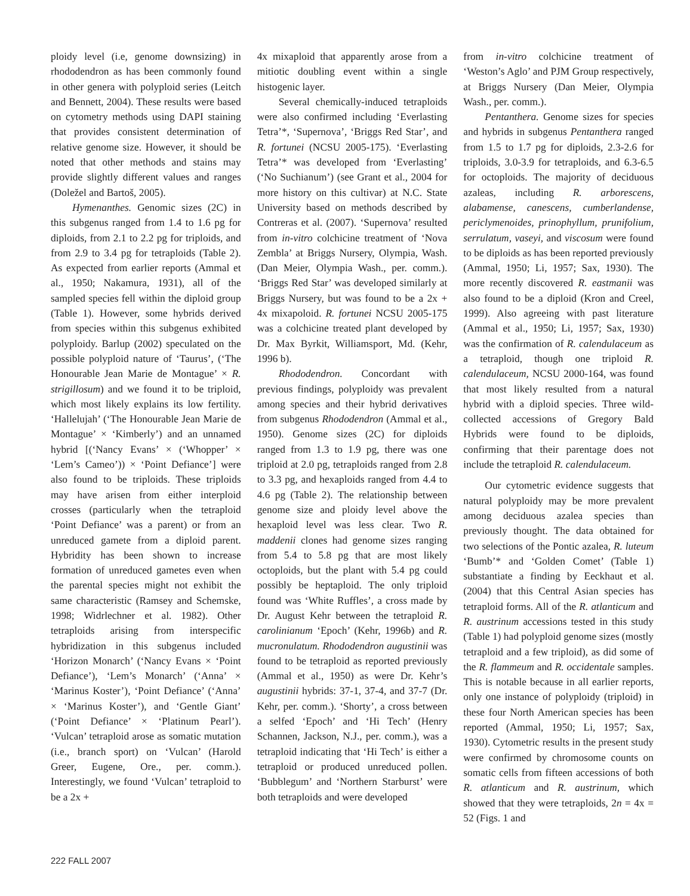ploidy level (i.e, genome downsizing) in rhododendron as has been commonly found in other genera with polyploid series (Leitch and Bennett, 2004). These results were based on cytometry methods using DAPI staining that provides consistent determination of relative genome size. However, it should be noted that other methods and stains may provide slightly different values and ranges (Doležel and Bartoš, 2005).
Hymenanthes. Genomic sizes (2C) in this subgenus ranged from 1.4 to 1.6 pg for diploids, from 2.1 to 2.2 pg for triploids, and from 2.9 to 3.4 pg for tetraploids (Table 2). As expected from earlier reports (Ammal et al., 1950; Nakamura, 1931), all of the sampled species fell within the diploid group (Table 1). However, some hybrids derived from species within this subgenus exhibited polyploidy. Barlup (2002) speculated on the possible polyploid nature of ‘Taurus’, (‘The Honourable Jean Marie de Montague’ × R. strigillosum) and we found it to be triploid, which most likely explains its low fertility. ‘Hallelujah’ (‘The Honourable Jean Marie de Montague’ × ‘Kimberly’) and an unnamed hybrid [(‘Nancy Evans’ × (‘Whopper’ × ‘Lem’s Cameo’)) × ‘Point Defiance’] were also found to be triploids. These triploids may have arisen from either interploid crosses (particularly when the tetraploid ‘Point Defiance’ was a parent) or from an unreduced gamete from a diploid parent. Hybridity has been shown to increase formation of unreduced gametes even when the parental species might not exhibit the same characteristic (Ramsey and Schemske, 1998; Widrlechner et al. 1982). Other tetraploids arising from interspecific hybridization in this subgenus included ‘Horizon Monarch’ (‘Nancy Evans × ‘Point Defiance’), ‘Lem’s Monarch’ (‘Anna’ × ‘Marinus Koster’), ‘Point Defiance’ (‘Anna’ × ‘Marinus Koster’), and ‘Gentle Giant’ (‘Point Defiance’ × ‘Platinum Pearl’). ‘Vulcan’ tetraploid arose as somatic mutation (i.e., branch sport) on ‘Vulcan’ (Harold Greer, Eugene, Ore., per. comm.). Interestingly, we found ‘Vulcan’ tetraploid to be a 2x +
4x mixaploid that apparently arose from a mitiotic doubling event within a single histogenic layer.
Several chemically-induced tetraploids were also confirmed including ‘Everlasting Tetra’*, ‘Supernova’, ‘Briggs Red Star’, and R. fortunei (NCSU 2005-175). ‘Everlasting Tetra’* was developed from ‘Everlasting’ (‘No Suchianum’) (see Grant et al., 2004 for more history on this cultivar) at N.C. State University based on methods described by Contreras et al. (2007). ‘Supernova’ resulted from in-vitro colchicine treatment of ‘Nova Zembla’ at Briggs Nursery, Olympia, Wash. (Dan Meier, Olympia Wash., per. comm.). ‘Briggs Red Star’ was developed similarly at Briggs Nursery, but was found to be a 2x + 4x mixapoloid. R. fortunei NCSU 2005-175 was a colchicine treated plant developed by Dr. Max Byrkit, Williamsport, Md. (Kehr, 1996 b).
Rhododendron. Concordant with previous findings, polyploidy was prevalent among species and their hybrid derivatives from subgenus Rhododendron (Ammal et al., 1950). Genome sizes (2C) for diploids ranged from 1.3 to 1.9 pg, there was one triploid at 2.0 pg, tetraploids ranged from 2.8 to 3.3 pg, and hexaploids ranged from 4.4 to 4.6 pg (Table 2). The relationship between genome size and ploidy level above the hexaploid level was less clear. Two R. maddenii clones had genome sizes ranging from 5.4 to 5.8 pg that are most likely octoploids, but the plant with 5.4 pg could possibly be heptaploid. The only triploid found was ‘White Ruffles’, a cross made by Dr. August Kehr between the tetraploid R. carolinianum ‘Epoch’ (Kehr, 1996b) and R. mucronulatum. Rhododendron augustinii was found to be tetraploid as reported previously (Ammal et al., 1950) as were Dr. Kehr’s augustinii hybrids: 37-1, 37-4, and 37-7 (Dr. Kehr, per. comm.). ‘Shorty’, a cross between a selfed ‘Epoch’ and ‘Hi Tech’ (Henry Schannen, Jackson, N.J., per. comm.), was a tetraploid indicating that ‘Hi Tech’ is either a tetraploid or produced unreduced pollen. ‘Bubblegum’ and ‘Northern Starburst’ were both tetraploids and were developed
from in-vitro colchicine treatment of ‘Weston’s Aglo’ and PJM Group respectively, at Briggs Nursery (Dan Meier, Olympia Wash., per. comm.).
Pentanthera. Genome sizes for species and hybrids in subgenus Pentanthera ranged from 1.5 to 1.7 pg for diploids, 2.3-2.6 for triploids, 3.0-3.9 for tetraploids, and 6.3-6.5 for octoploids. The majority of deciduous azaleas, including R. arborescens, alabamense, canescens, cumberlandense, periclymenoides, prinophyllum, prunifolium, serrulatum, vaseyi, and viscosum were found to be diploids as has been reported previously (Ammal, 1950; Li, 1957; Sax, 1930). The more recently discovered R. eastmanii was also found to be a diploid (Kron and Creel, 1999). Also agreeing with past literature (Ammal et al., 1950; Li, 1957; Sax, 1930) was the confirmation of R. calendulaceum as a tetraploid, though one triploid R. calendulaceum, NCSU 2000-164, was found that most likely resulted from a natural hybrid with a diploid species. Three wild-collected accessions of Gregory Bald Hybrids were found to be diploids, confirming that their parentage does not include the tetraploid R. calendulaceum.
Our cytometric evidence suggests that natural polyploidy may be more prevalent among deciduous azalea species than previously thought. The data obtained for two selections of the Pontic azalea, R. luteum ‘Bumb’* and ‘Golden Comet’ (Table 1) substantiate a finding by Eeckhaut et al. (2004) that this Central Asian species has tetraploid forms. All of the R. atlanticum and R. austrinum accessions tested in this study (Table 1) had polyploid genome sizes (mostly tetraploid and a few triploid), as did some of the R. flammeum and R. occidentale samples. This is notable because in all earlier reports, only one instance of polyploidy (triploid) in these four North American species has been reported (Ammal, 1950; Li, 1957; Sax, 1930). Cytometric results in the present study were confirmed by chromosome counts on somatic cells from fifteen accessions of both R. atlanticum and R. austrinum, which showed that they were tetraploids, 2n = 4x = 52 (Figs. 1 and
222 FALL 2007